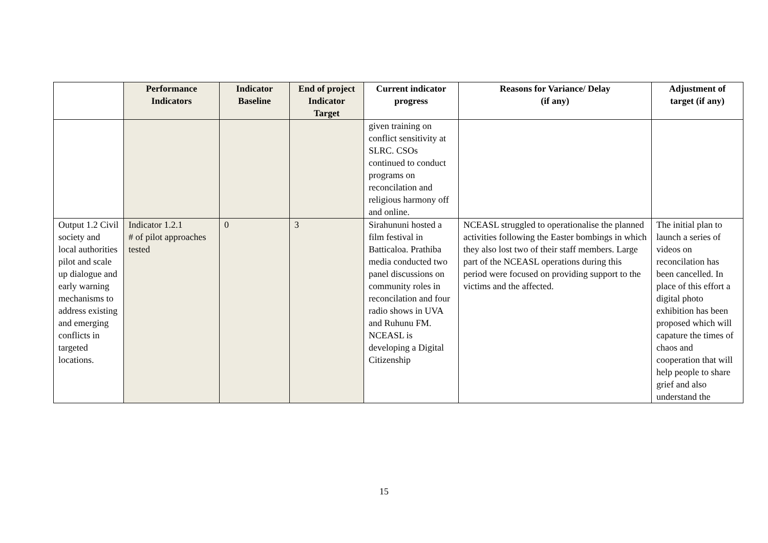| | Performance Indicators | Indicator Baseline | End of project Indicator Target | Current indicator progress | Reasons for Variance/ Delay (if any) | Adjustment of target (if any) |
| --- | --- | --- | --- | --- | --- | --- |
| | | | | given training on conflict sensitivity at SLRC. CSOs continued to conduct programs on reconcilation and religious harmony off and online. | | |
| Output 1.2 Civil society and local authorities pilot and scale up dialogue and early warning mechanisms to address existing and emerging conflicts in targeted locations. | Indicator 1.2.1 # of pilot approaches tested | 0 | 3 | Sirahununi hosted a film festival in Batticaloa. Prathiba media conducted two panel discussions on community roles in reconcilation and four radio shows in UVA and Ruhunu FM. NCEASL is developing a Digital Citizenship | NCEASL struggled to operationalise the planned activities following the Easter bombings in which they also lost two of their staff members. Large part of the NCEASL operations during this period were focused on providing support to the victims and the affected. | The initial plan to launch a series of videos on reconcilation has been cancelled. In place of this effort a digital photo exhibition has been proposed which will capature the times of chaos and cooperation that will help people to share grief and also understand the |
15